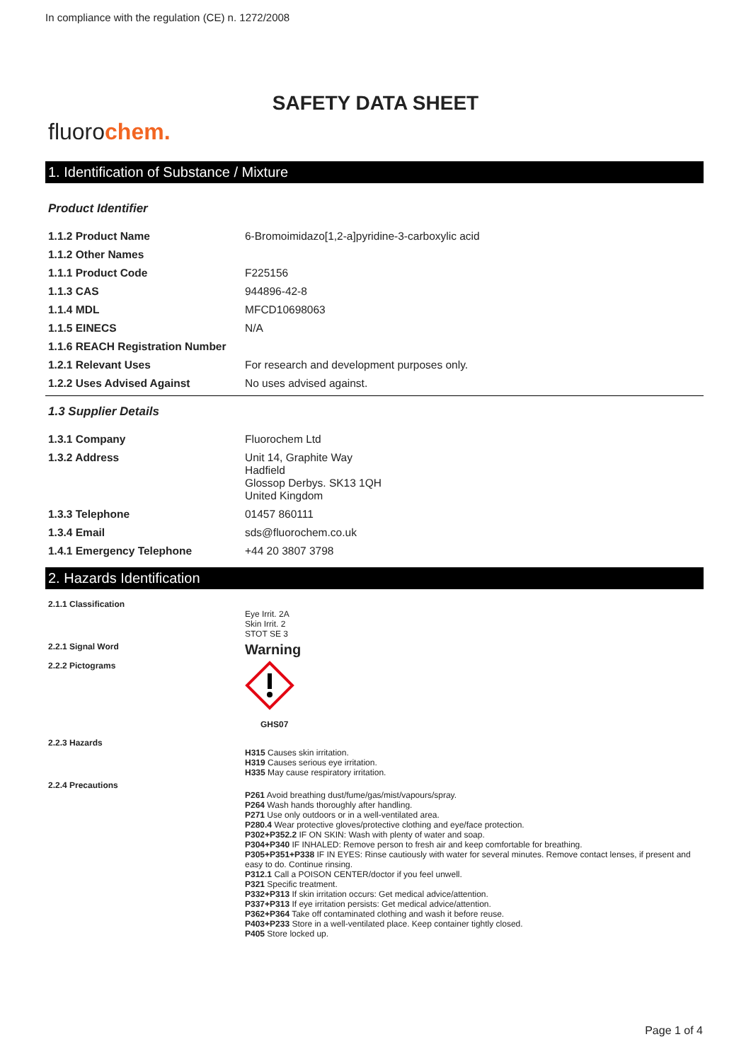In compliance with the regulation (CE) n. 1272/2008
SAFETY DATA SHEET
fluorochem.
1. Identification of Substance / Mixture
Product Identifier
| 1.1.2 Product Name | 6-Bromoimidazo[1,2-a]pyridine-3-carboxylic acid |
| 1.1.2 Other Names | |
| 1.1.1 Product Code | F225156 |
| 1.1.3 CAS | 944896-42-8 |
| 1.1.4 MDL | MFCD10698063 |
| 1.1.5 EINECS | N/A |
| 1.1.6 REACH Registration Number | |
| 1.2.1 Relevant Uses | For research and development purposes only. |
| 1.2.2 Uses Advised Against | No uses advised against. |
1.3 Supplier Details
| 1.3.1 Company | Fluorochem Ltd |
| 1.3.2 Address | Unit 14, Graphite Way Hadfield Glossop Derbys. SK13 1QH United Kingdom |
| 1.3.3 Telephone | 01457 860111 |
| 1.3.4 Email | sds@fluorochem.co.uk |
| 1.4.1 Emergency Telephone | +44 20 3807 3798 |
2. Hazards Identification
| 2.1.1 Classification | Eye Irrit. 2A Skin Irrit. 2 STOT SE 3 |
| 2.2.1 Signal Word | Warning |
| 2.2.2 Pictograms | GHS07 |
| 2.2.3 Hazards | H315 Causes skin irritation. H319 Causes serious eye irritation. H335 May cause respiratory irritation. |
| 2.2.4 Precautions | P261 Avoid breathing dust/fume/gas/mist/vapours/spray. P264 Wash hands thoroughly after handling. P271 Use only outdoors or in a well-ventilated area. P280.4 Wear protective gloves/protective clothing and eye/face protection. P302+P352.2 IF ON SKIN: Wash with plenty of water and soap. P304+P340 IF INHALED: Remove person to fresh air and keep comfortable for breathing. P305+P351+P338 IF IN EYES: Rinse cautiously with water for several minutes. Remove contact lenses, if present and easy to do. Continue rinsing. P312.1 Call a POISON CENTER/doctor if you feel unwell. P321 Specific treatment. P332+P313 If skin irritation occurs: Get medical advice/attention. P337+P313 If eye irritation persists: Get medical advice/attention. P362+P364 Take off contaminated clothing and wash it before reuse. P403+P233 Store in a well-ventilated place. Keep container tightly closed. P405 Store locked up. |
Page 1 of 4